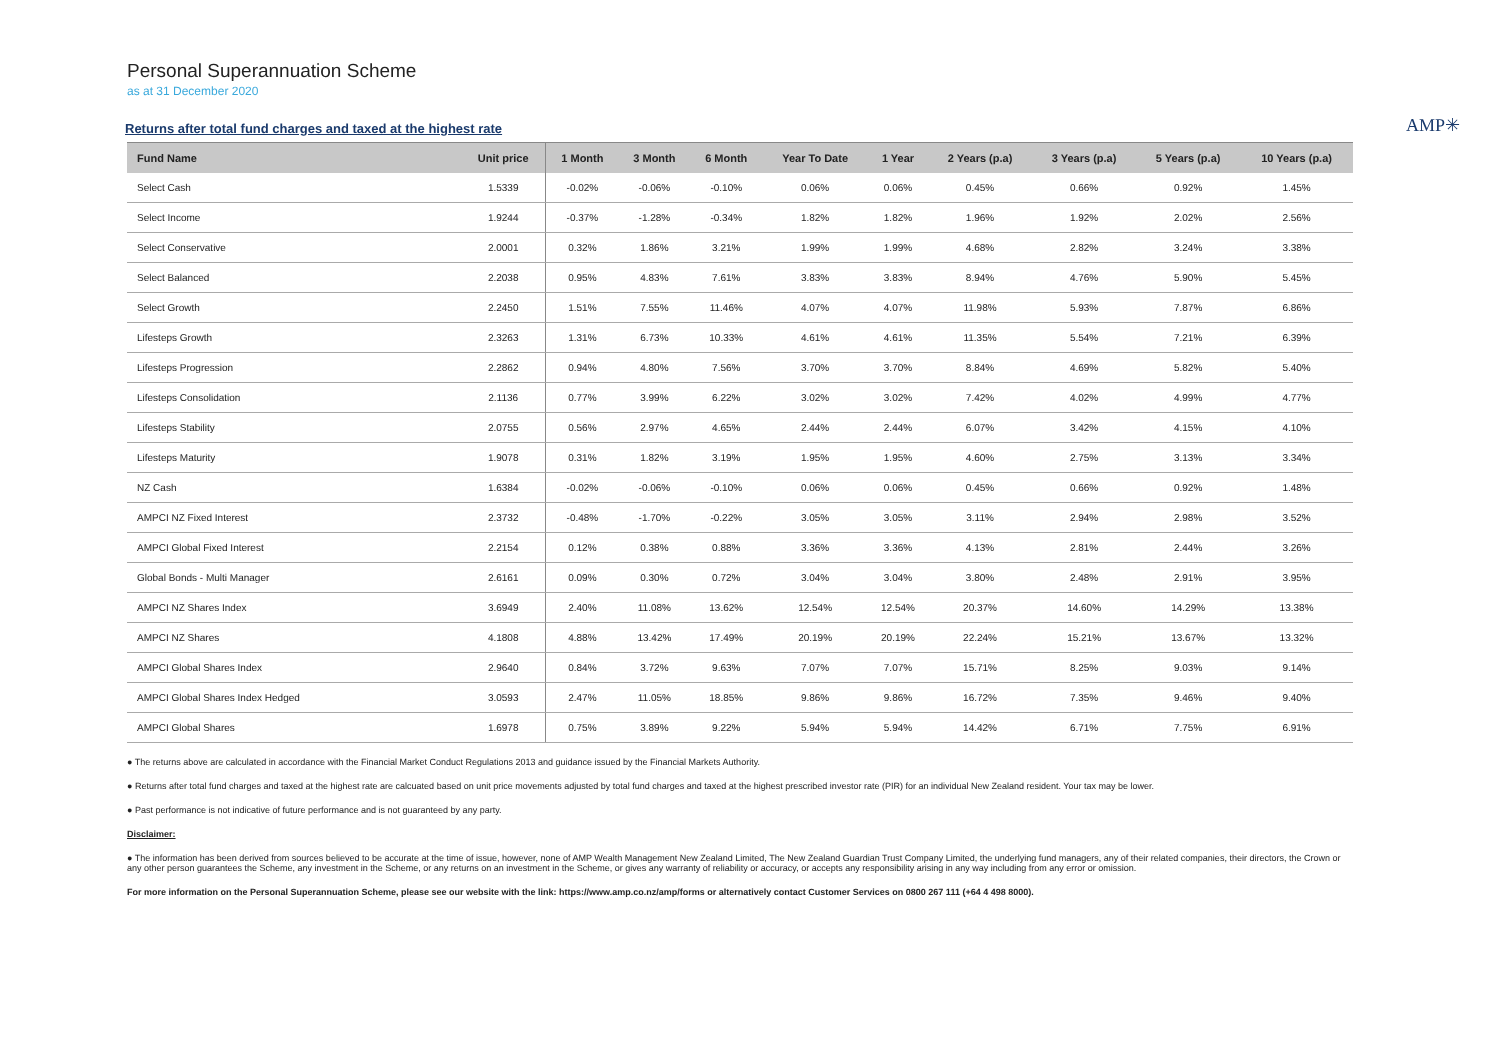Personal Superannuation Scheme
as at 31 December 2020
Returns after total fund charges and taxed at the highest rate
AMP✳
| Fund Name | Unit price | 1 Month | 3 Month | 6 Month | Year To Date | 1 Year | 2 Years (p.a) | 3 Years (p.a) | 5 Years (p.a) | 10 Years (p.a) |
| --- | --- | --- | --- | --- | --- | --- | --- | --- | --- | --- |
| Select Cash | 1.5339 | -0.02% | -0.06% | -0.10% | 0.06% | 0.06% | 0.45% | 0.66% | 0.92% | 1.45% |
| Select Income | 1.9244 | -0.37% | -1.28% | -0.34% | 1.82% | 1.82% | 1.96% | 1.92% | 2.02% | 2.56% |
| Select Conservative | 2.0001 | 0.32% | 1.86% | 3.21% | 1.99% | 1.99% | 4.68% | 2.82% | 3.24% | 3.38% |
| Select Balanced | 2.2038 | 0.95% | 4.83% | 7.61% | 3.83% | 3.83% | 8.94% | 4.76% | 5.90% | 5.45% |
| Select Growth | 2.2450 | 1.51% | 7.55% | 11.46% | 4.07% | 4.07% | 11.98% | 5.93% | 7.87% | 6.86% |
| Lifesteps Growth | 2.3263 | 1.31% | 6.73% | 10.33% | 4.61% | 4.61% | 11.35% | 5.54% | 7.21% | 6.39% |
| Lifesteps Progression | 2.2862 | 0.94% | 4.80% | 7.56% | 3.70% | 3.70% | 8.84% | 4.69% | 5.82% | 5.40% |
| Lifesteps Consolidation | 2.1136 | 0.77% | 3.99% | 6.22% | 3.02% | 3.02% | 7.42% | 4.02% | 4.99% | 4.77% |
| Lifesteps Stability | 2.0755 | 0.56% | 2.97% | 4.65% | 2.44% | 2.44% | 6.07% | 3.42% | 4.15% | 4.10% |
| Lifesteps Maturity | 1.9078 | 0.31% | 1.82% | 3.19% | 1.95% | 1.95% | 4.60% | 2.75% | 3.13% | 3.34% |
| NZ Cash | 1.6384 | -0.02% | -0.06% | -0.10% | 0.06% | 0.06% | 0.45% | 0.66% | 0.92% | 1.48% |
| AMPCI NZ Fixed Interest | 2.3732 | -0.48% | -1.70% | -0.22% | 3.05% | 3.05% | 3.11% | 2.94% | 2.98% | 3.52% |
| AMPCI Global Fixed Interest | 2.2154 | 0.12% | 0.38% | 0.88% | 3.36% | 3.36% | 4.13% | 2.81% | 2.44% | 3.26% |
| Global Bonds - Multi Manager | 2.6161 | 0.09% | 0.30% | 0.72% | 3.04% | 3.04% | 3.80% | 2.48% | 2.91% | 3.95% |
| AMPCI NZ Shares Index | 3.6949 | 2.40% | 11.08% | 13.62% | 12.54% | 12.54% | 20.37% | 14.60% | 14.29% | 13.38% |
| AMPCI NZ Shares | 4.1808 | 4.88% | 13.42% | 17.49% | 20.19% | 20.19% | 22.24% | 15.21% | 13.67% | 13.32% |
| AMPCI Global Shares Index | 2.9640 | 0.84% | 3.72% | 9.63% | 7.07% | 7.07% | 15.71% | 8.25% | 9.03% | 9.14% |
| AMPCI Global Shares Index Hedged | 3.0593 | 2.47% | 11.05% | 18.85% | 9.86% | 9.86% | 16.72% | 7.35% | 9.46% | 9.40% |
| AMPCI Global Shares | 1.6978 | 0.75% | 3.89% | 9.22% | 5.94% | 5.94% | 14.42% | 6.71% | 7.75% | 6.91% |
● The returns above are calculated in accordance with the Financial Market Conduct Regulations 2013 and guidance issued by the Financial Markets Authority.
● Returns after total fund charges and taxed at the highest rate are calcuated based on unit price movements adjusted by total fund charges and taxed at the highest prescribed investor rate (PIR) for an individual New Zealand resident. Your tax may be lower.
● Past performance is not indicative of future performance and is not guaranteed by any party.
Disclaimer:
● The information has been derived from sources believed to be accurate at the time of issue, however, none of AMP Wealth Management New Zealand Limited, The New Zealand Guardian Trust Company Limited, the underlying fund managers, any of their related companies, their directors, the Crown or any other person guarantees the Scheme, any investment in the Scheme, or any returns on an investment in the Scheme, or gives any warranty of reliability or accuracy, or accepts any responsibility arising in any way including from any error or omission.
For more information on the Personal Superannuation Scheme, please see our website with the link: https://www.amp.co.nz/amp/forms or alternatively contact Customer Services on 0800 267 111 (+64 4 498 8000).